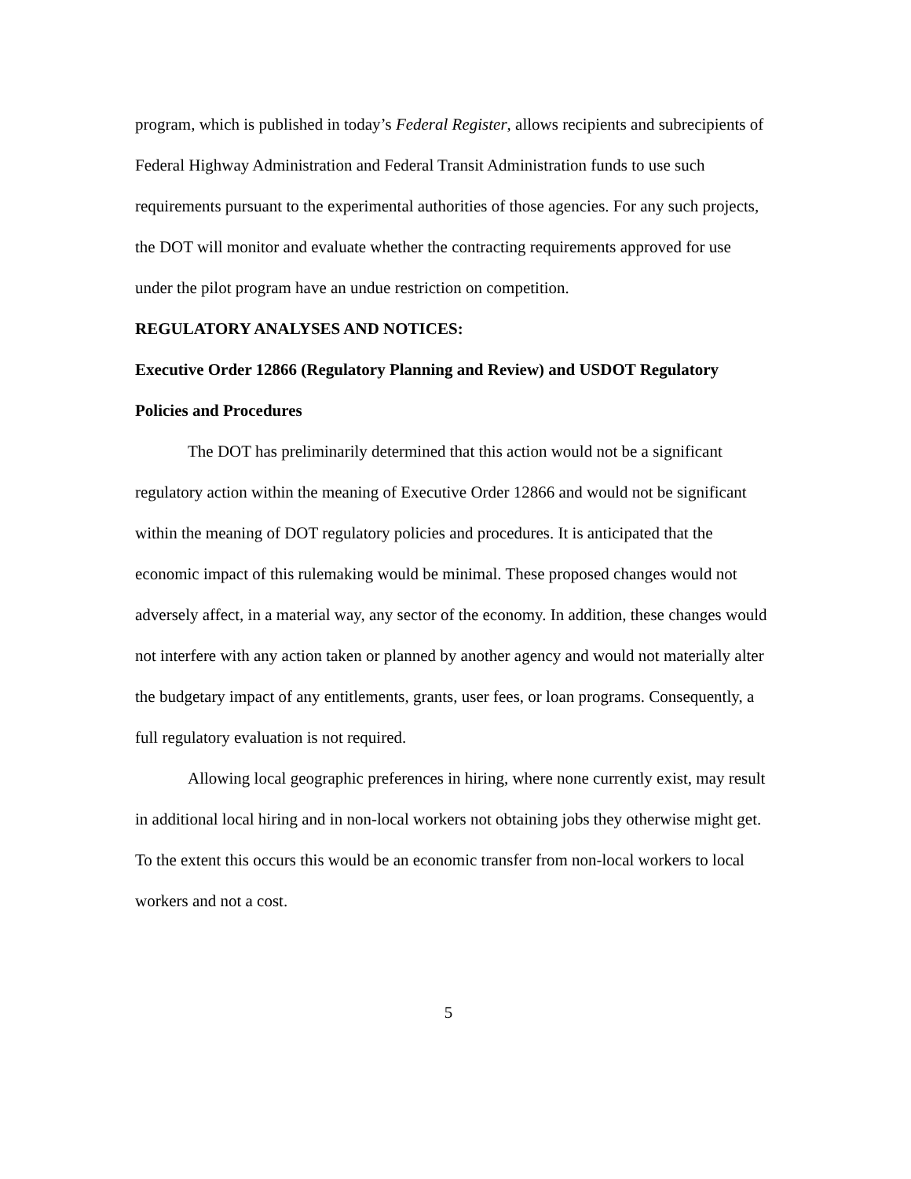program, which is published in today’s Federal Register, allows recipients and subrecipients of Federal Highway Administration and Federal Transit Administration funds to use such requirements pursuant to the experimental authorities of those agencies. For any such projects, the DOT will monitor and evaluate whether the contracting requirements approved for use under the pilot program have an undue restriction on competition.
REGULATORY ANALYSES AND NOTICES:
Executive Order 12866 (Regulatory Planning and Review) and USDOT Regulatory Policies and Procedures
The DOT has preliminarily determined that this action would not be a significant regulatory action within the meaning of Executive Order 12866 and would not be significant within the meaning of DOT regulatory policies and procedures. It is anticipated that the economic impact of this rulemaking would be minimal. These proposed changes would not adversely affect, in a material way, any sector of the economy. In addition, these changes would not interfere with any action taken or planned by another agency and would not materially alter the budgetary impact of any entitlements, grants, user fees, or loan programs. Consequently, a full regulatory evaluation is not required.
Allowing local geographic preferences in hiring, where none currently exist, may result in additional local hiring and in non-local workers not obtaining jobs they otherwise might get. To the extent this occurs this would be an economic transfer from non-local workers to local workers and not a cost.
5